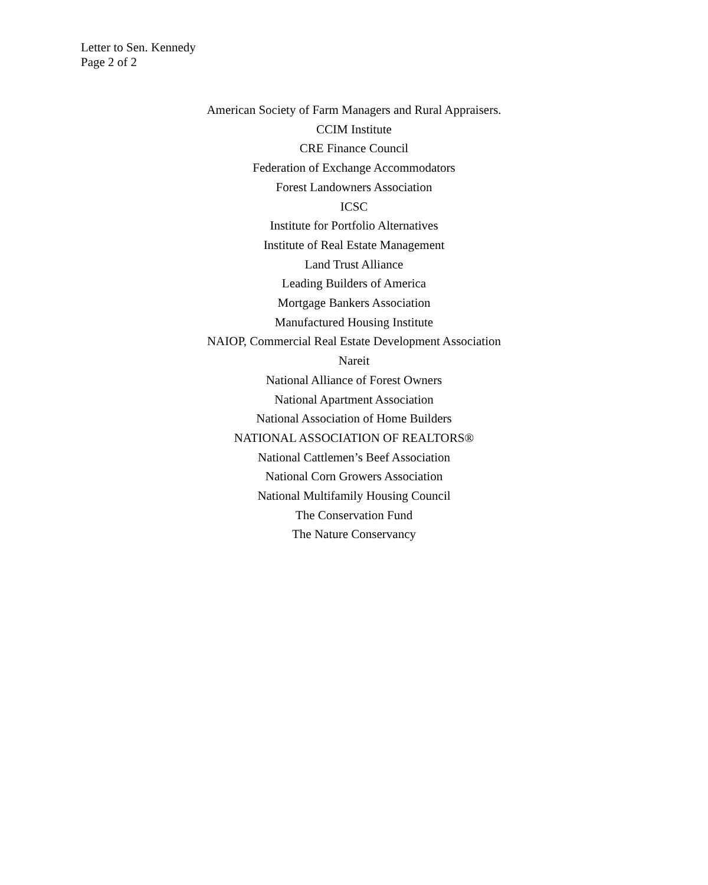Letter to Sen. Kennedy
Page 2 of 2
American Society of Farm Managers and Rural Appraisers.
CCIM Institute
CRE Finance Council
Federation of Exchange Accommodators
Forest Landowners Association
ICSC
Institute for Portfolio Alternatives
Institute of Real Estate Management
Land Trust Alliance
Leading Builders of America
Mortgage Bankers Association
Manufactured Housing Institute
NAIOP, Commercial Real Estate Development Association
Nareit
National Alliance of Forest Owners
National Apartment Association
National Association of Home Builders
NATIONAL ASSOCIATION OF REALTORS®
National Cattlemen’s Beef Association
National Corn Growers Association
National Multifamily Housing Council
The Conservation Fund
The Nature Conservancy